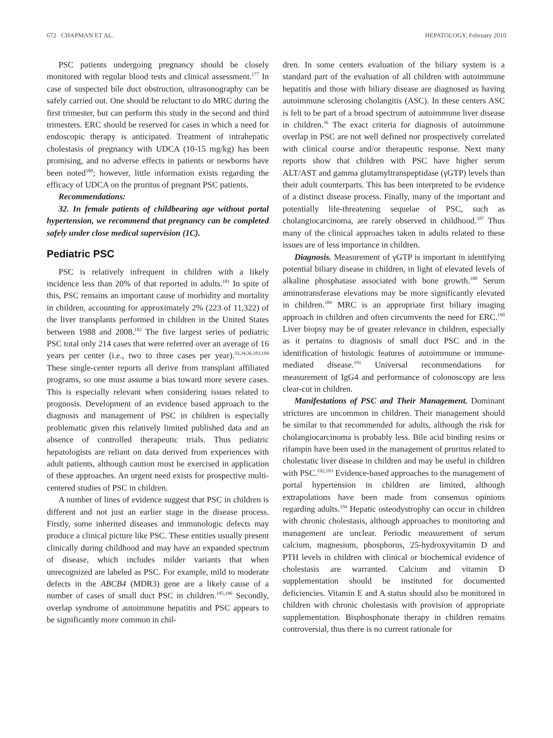672 CHAPMAN ET AL. HEPATOLOGY, February 2010
PSC patients undergoing pregnancy should be closely monitored with regular blood tests and clinical assessment.<sup>177</sup> In case of suspected bile duct obstruction, ultrasonography can be safely carried out. One should be reluctant to do MRC during the first trimester, but can perform this study in the second and third trimesters. ERC should be reserved for cases in which a need for endoscopic therapy is anticipated. Treatment of intrahepatic cholestasis of pregnancy with UDCA (10-15 mg/kg) has been promising, and no adverse effects in patients or newborns have been noted<sup>180</sup>; however, little information exists regarding the efficacy of UDCA on the pruritus of pregnant PSC patients.
Recommendations:
32. In female patients of childbearing age without portal hypertension, we recommend that pregnancy can be completed safely under close medical supervision (1C).
Pediatric PSC
PSC is relatively infrequent in children with a likely incidence less than 20% of that reported in adults.<sup>181</sup> In spite of this, PSC remains an important cause of morbidity and mortality in children, accounting for approximately 2% (223 of 11,322) of the liver transplants performed in children in the United States between 1988 and 2008.<sup>182</sup> The five largest series of pediatric PSC total only 214 cases that were referred over an average of 16 years per center (i.e., two to three cases per year).<sup>33,34,36,183,184</sup> These single-center reports all derive from transplant affiliated programs, so one must assume a bias toward more severe cases. This is especially relevant when considering issues related to prognosis. Development of an evidence based approach to the diagnosis and management of PSC in children is especially problematic given this relatively limited published data and an absence of controlled therapeutic trials. Thus pediatric hepatologists are reliant on data derived from experiences with adult patients, although caution must be exercised in application of these approaches. An urgent need exists for prospective multi-centered studies of PSC in children.
A number of lines of evidence suggest that PSC in children is different and not just an earlier stage in the disease process. Firstly, some inherited diseases and immunologic defects may produce a clinical picture like PSC. These entities usually present clinically during childhood and may have an expanded spectrum of disease, which includes milder variants that when unrecognized are labeled as PSC. For example, mild to moderate defects in the ABCB4 (MDR3) gene are a likely cause of a number of cases of small duct PSC in children.<sup>185,186</sup> Secondly, overlap syndrome of autoimmune hepatitis and PSC appears to be significantly more common in chil-
dren. In some centers evaluation of the biliary system is a standard part of the evaluation of all children with autoimmune hepatitis and those with biliary disease are diagnosed as having autoimmune sclerosing cholangitis (ASC). In these centers ASC is felt to be part of a broad spectrum of autoimmune liver disease in children.<sup>36</sup> The exact criteria for diagnosis of autoimmune overlap in PSC are not well defined nor prospectively correlated with clinical course and/or therapeutic response. Next many reports show that children with PSC have higher serum ALT/AST and gamma glutamyltranspeptidase (γGTP) levels than their adult counterparts. This has been interpreted to be evidence of a distinct disease process. Finally, many of the important and potentially life-threatening sequelae of PSC, such as cholangiocarcinoma, are rarely observed in childhood.<sup>187</sup> Thus many of the clinical approaches taken in adults related to these issues are of less importance in children.
Diagnosis. Measurement of γGTP is important in identifying potential biliary disease in children, in light of elevated levels of alkaline phosphatase associated with bone growth.<sup>188</sup> Serum aminotransferase elevations may be more significantly elevated in children.<sup>189</sup> MRC is an appropriate first biliary imaging approach in children and often circumvents the need for ERC.<sup>190</sup> Liver biopsy may be of greater relevance in children, especially as it pertains to diagnosis of small duct PSC and in the identification of histologic features of autoimmune or immune-mediated disease.<sup>191</sup> Universal recommendations for measurement of IgG4 and performance of colonoscopy are less clear-cut in children.
Manifestations of PSC and Their Management. Dominant strictures are uncommon in children. Their management should be similar to that recommended for adults, although the risk for cholangiocarcinoma is probably less. Bile acid binding resins or rifampin have been used in the management of pruritus related to cholestatic liver disease in children and may be useful in children with PSC.<sup>192,193</sup> Evidence-based approaches to the management of portal hypertension in children are limited, although extrapolations have been made from consensus opinions regarding adults.<sup>194</sup> Hepatic osteodystrophy can occur in children with chronic cholestasis, although approaches to monitoring and management are unclear. Periodic measurement of serum calcium, magnesium, phosphorus, 25-hydroxyvitamin D and PTH levels in children with clinical or biochemical evidence of cholestasis are warranted. Calcium and vitamin D supplementation should be instituted for documented deficiencies. Vitamin E and A status should also be monitored in children with chronic cholestasis with provision of appropriate supplementation. Bisphosphonate therapy in children remains controversial, thus there is no current rationale for